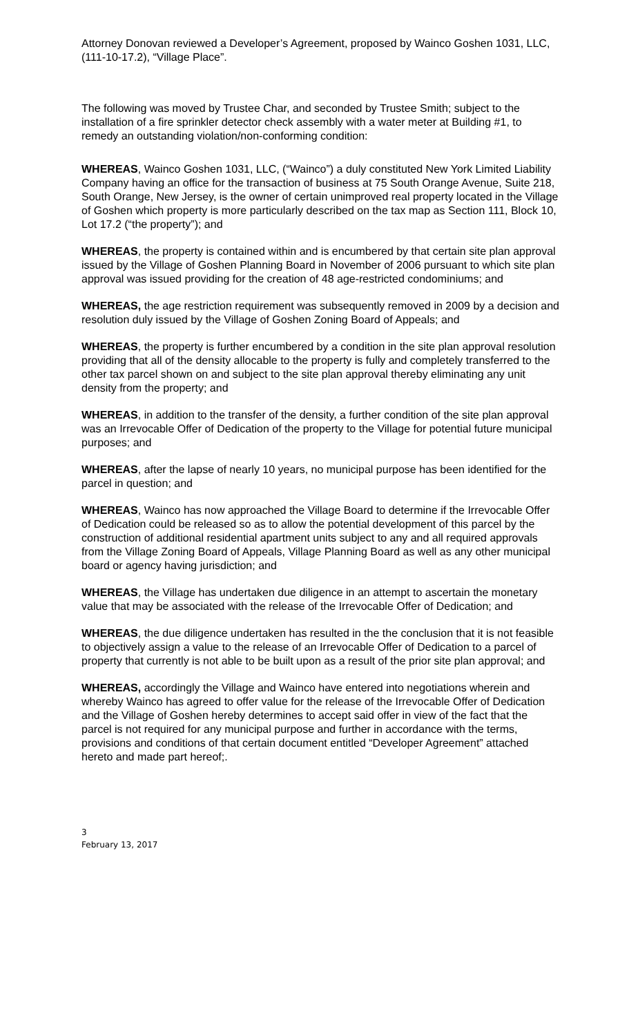Attorney Donovan reviewed a Developer’s Agreement, proposed by Wainco Goshen 1031, LLC, (111-10-17.2), “Village Place”.
The following was moved by Trustee Char, and seconded by Trustee Smith; subject to the installation of a fire sprinkler detector check assembly with a water meter at Building #1, to remedy an outstanding violation/non-conforming condition:
WHEREAS, Wainco Goshen 1031, LLC, (“Wainco”) a duly constituted New York Limited Liability Company having an office for the transaction of business at 75 South Orange Avenue, Suite 218, South Orange, New Jersey, is the owner of certain unimproved real property located in the Village of Goshen which property is more particularly described on the tax map as Section 111, Block 10, Lot 17.2 (“the property”); and
WHEREAS, the property is contained within and is encumbered by that certain site plan approval issued by the Village of Goshen Planning Board in November of 2006 pursuant to which site plan approval was issued providing for the creation of 48 age-restricted condominiums; and
WHEREAS, the age restriction requirement was subsequently removed in 2009 by a decision and resolution duly issued by the Village of Goshen Zoning Board of Appeals; and
WHEREAS, the property is further encumbered by a condition in the site plan approval resolution providing that all of the density allocable to the property is fully and completely transferred to the other tax parcel shown on and subject to the site plan approval thereby eliminating any unit density from the property; and
WHEREAS, in addition to the transfer of the density, a further condition of the site plan approval was an Irrevocable Offer of Dedication of the property to the Village for potential future municipal purposes; and
WHEREAS, after the lapse of nearly 10 years, no municipal purpose has been identified for the parcel in question; and
WHEREAS, Wainco has now approached the Village Board to determine if the Irrevocable Offer of Dedication could be released so as to allow the potential development of this parcel by the construction of additional residential apartment units subject to any and all required approvals from the Village Zoning Board of Appeals, Village Planning Board as well as any other municipal board or agency having jurisdiction; and
WHEREAS, the Village has undertaken due diligence in an attempt to ascertain the monetary value that may be associated with the release of the Irrevocable Offer of Dedication; and
WHEREAS, the due diligence undertaken has resulted in the the conclusion that it is not feasible to objectively assign a value to the release of an Irrevocable Offer of Dedication to a parcel of property that currently is not able to be built upon as a result of the prior site plan approval; and
WHEREAS, accordingly the Village and Wainco have entered into negotiations wherein and whereby Wainco has agreed to offer value for the release of the Irrevocable Offer of Dedication and the Village of Goshen hereby determines to accept said offer in view of the fact that the parcel is not required for any municipal purpose and further in accordance with the terms, provisions and conditions of that certain document entitled “Developer Agreement” attached hereto and made part hereof;.
3
February 13, 2017